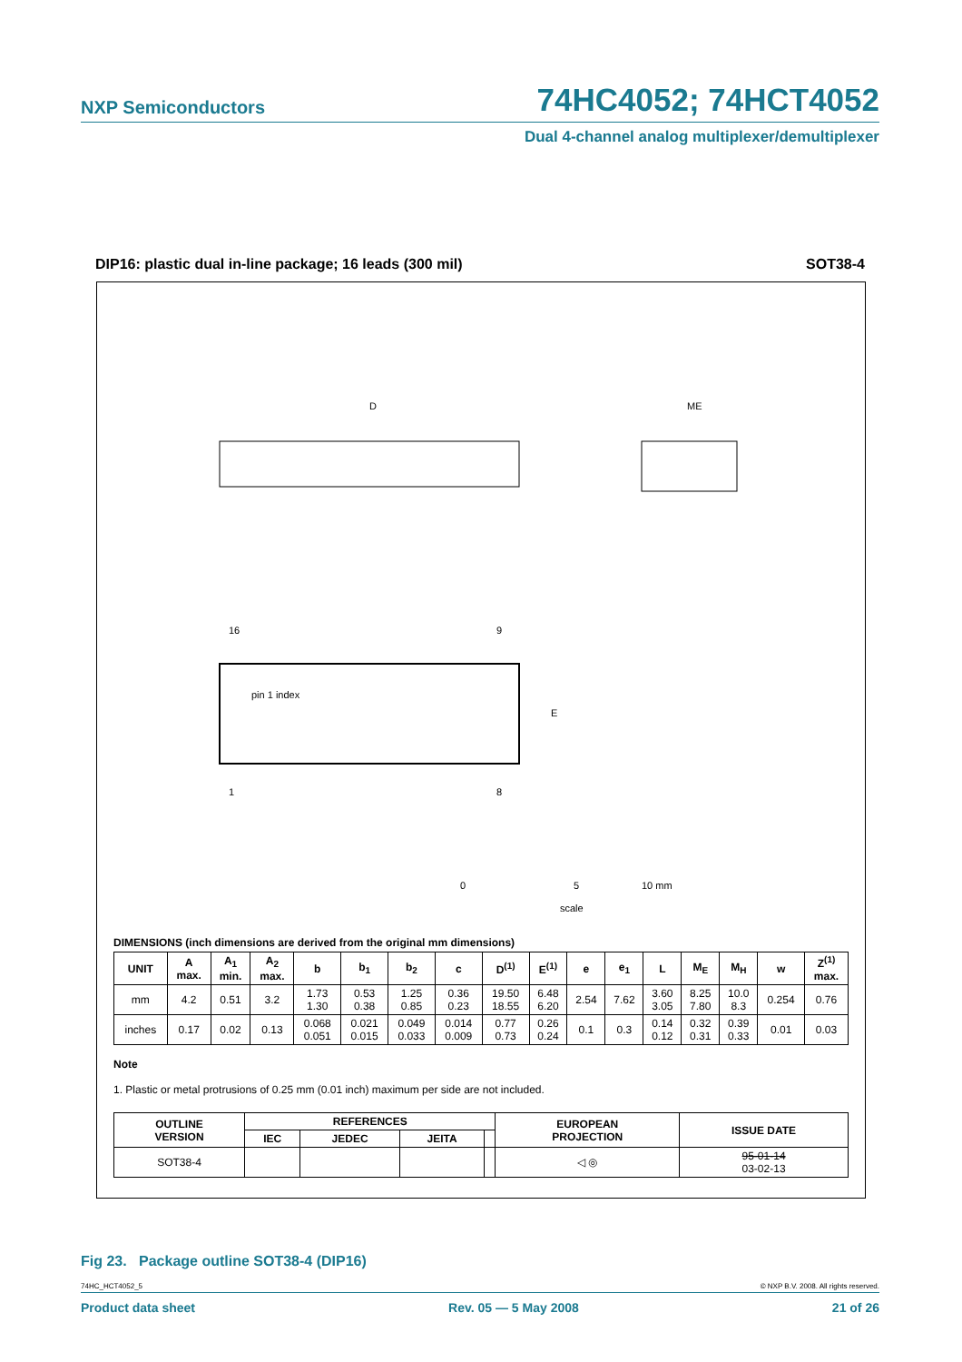NXP Semiconductors 74HC4052; 74HCT4052
Dual 4-channel analog multiplexer/demultiplexer
DIP16: plastic dual in-line package; 16 leads (300 mil) SOT38-4
D
ME
pin 1 index
E
16
1
8
9
0
5
10 mm
scale
DIMENSIONS (inch dimensions are derived from the original mm dimensions)
| UNIT | A max. | A<sub>1</sub> min. | A<sub>2</sub> max. | b | b<sub>1</sub> | b<sub>2</sub> | c | D<sup>(1)</sup> | E<sup>(1)</sup> | e | e<sub>1</sub> | L | M<sub>E</sub> | M<sub>H</sub> | w | Z<sup>(1)</sup> max. |
| --- | --- | --- | --- | --- | --- | --- | --- | --- | --- | --- | --- | --- | --- | --- | --- | --- |
| mm | 4.2 | 0.51 | 3.2 | 1.73 1.30 | 0.53 0.38 | 1.25 0.85 | 0.36 0.23 | 19.50 18.55 | 6.48 6.20 | 2.54 | 7.62 | 3.60 3.05 | 8.25 7.80 | 10.0 8.3 | 0.254 | 0.76 |
| inches | 0.17 | 0.02 | 0.13 | 0.068 0.051 | 0.021 0.015 | 0.049 0.033 | 0.014 0.009 | 0.77 0.73 | 0.26 0.24 | 0.1 | 0.3 | 0.14 0.12 | 0.32 0.31 | 0.39 0.33 | 0.01 | 0.03 |
Note
1. Plastic or metal protrusions of 0.25 mm (0.01 inch) maximum per side are not included.
| OUTLINE VERSION | REFERENCES | | | | EUROPEAN PROJECTION | ISSUE DATE |
| --- | --- | --- | --- | --- | --- | --- |
| | IEC | JEDEC | JEITA | | | |
| SOT38-4 | | | | | ◁ ◎ | 95-01-14 03-02-13 |
Fig 23. Package outline SOT38-4 (DIP16)
74HC_HCT4052_5 © NXP B.V. 2008. All rights reserved.
Product data sheet Rev. 05 — 5 May 2008 21 of 26